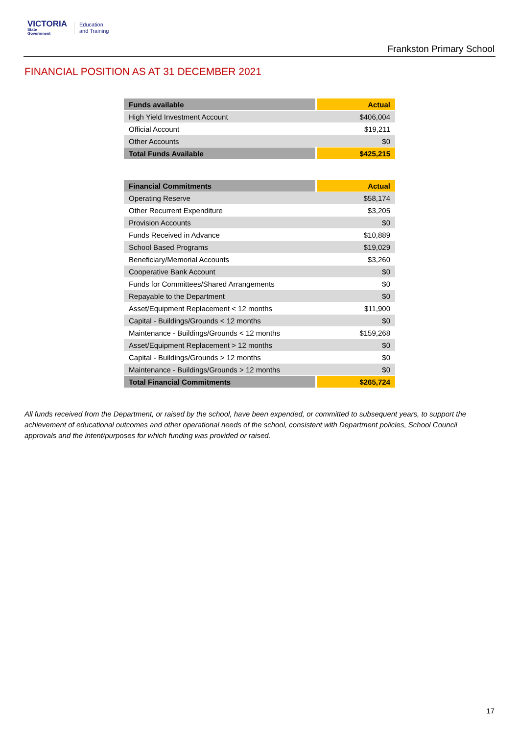VICTORIA
State
Government
Education
and Training
Frankston Primary School
FINANCIAL POSITION AS AT 31 DECEMBER 2021
| Funds available | Actual |
| --- | --- |
| High Yield Investment Account | $406,004 |
| Official Account | $19,211 |
| Other Accounts | $0 |
| Total Funds Available | $425,215 |
| Financial Commitments | Actual |
| --- | --- |
| Operating Reserve | $58,174 |
| Other Recurrent Expenditure | $3,205 |
| Provision Accounts | $0 |
| Funds Received in Advance | $10,889 |
| School Based Programs | $19,029 |
| Beneficiary/Memorial Accounts | $3,260 |
| Cooperative Bank Account | $0 |
| Funds for Committees/Shared Arrangements | $0 |
| Repayable to the Department | $0 |
| Asset/Equipment Replacement < 12 months | $11,900 |
| Capital - Buildings/Grounds < 12 months | $0 |
| Maintenance - Buildings/Grounds < 12 months | $159,268 |
| Asset/Equipment Replacement > 12 months | $0 |
| Capital - Buildings/Grounds > 12 months | $0 |
| Maintenance - Buildings/Grounds > 12 months | $0 |
| Total Financial Commitments | $265,724 |
All funds received from the Department, or raised by the school, have been expended, or committed to subsequent years, to support the achievement of educational outcomes and other operational needs of the school, consistent with Department policies, School Council approvals and the intent/purposes for which funding was provided or raised.
17